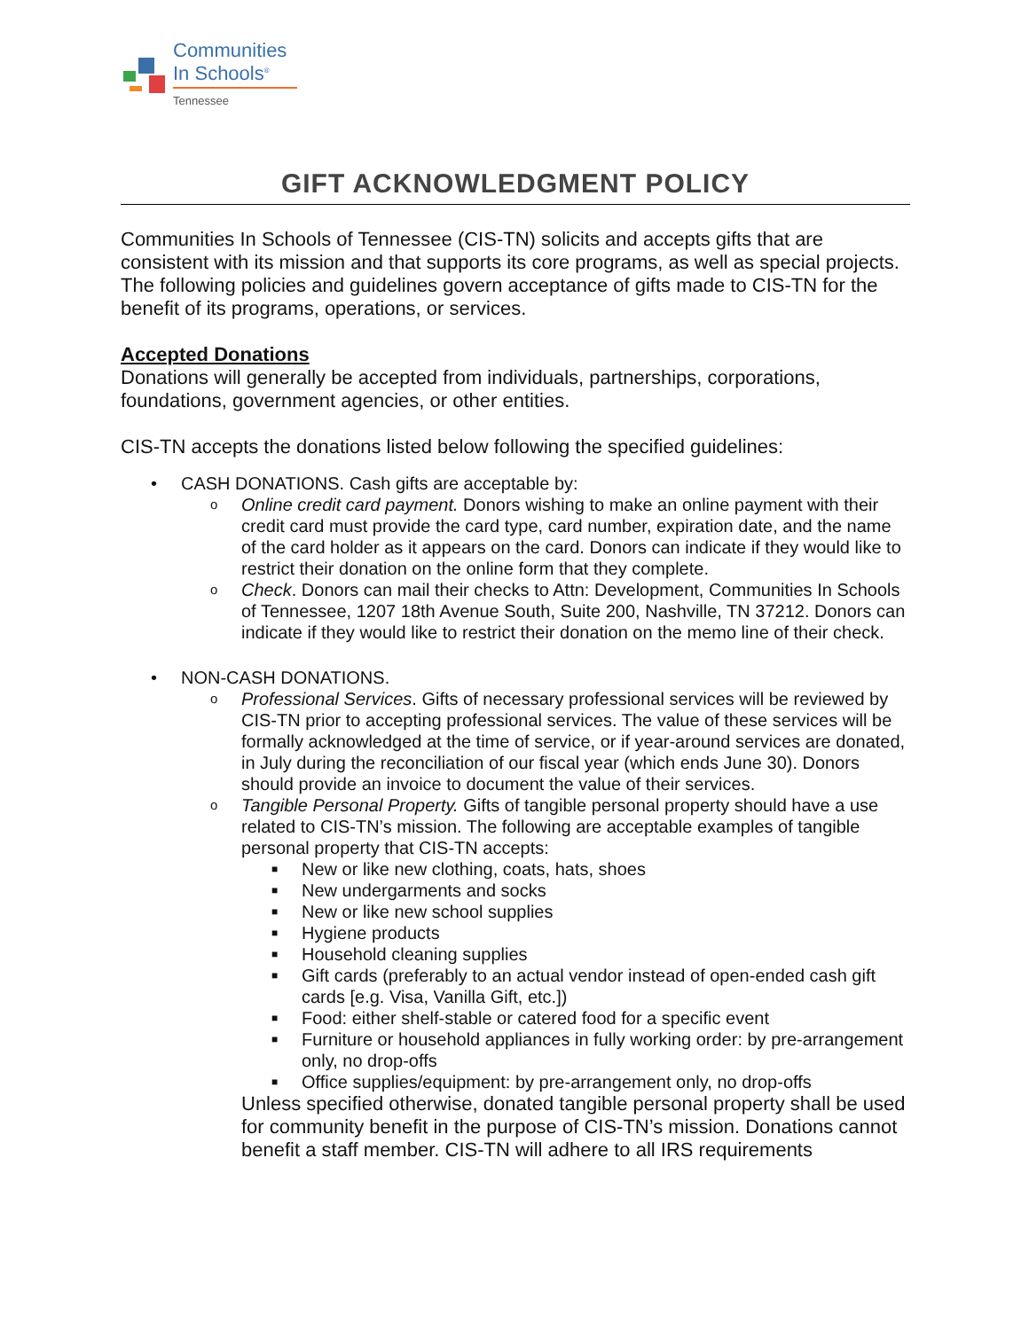Communities
In Schools<sup>®</sup>
Tennessee
GIFT ACKNOWLEDGMENT POLICY
Communities In Schools of Tennessee (CIS-TN) solicits and accepts gifts that are consistent with its mission and that supports its core programs, as well as special projects. The following policies and guidelines govern acceptance of gifts made to CIS-TN for the benefit of its programs, operations, or services.
Accepted Donations
Donations will generally be accepted from individuals, partnerships, corporations, foundations, government agencies, or other entities.
CIS-TN accepts the donations listed below following the specified guidelines:
• CASH DONATIONS. Cash gifts are acceptable by:
o
Online credit card payment. Donors wishing to make an online payment with their credit card must provide the card type, card number, expiration date, and the name of the card holder as it appears on the card. Donors can indicate if they would like to restrict their donation on the online form that they complete.
o
Check. Donors can mail their checks to Attn: Development, Communities In Schools of Tennessee, 1207 18th Avenue South, Suite 200, Nashville, TN 37212. Donors can indicate if they would like to restrict their donation on the memo line of their check.
• NON-CASH DONATIONS.
o
Professional Services. Gifts of necessary professional services will be reviewed by CIS-TN prior to accepting professional services. The value of these services will be formally acknowledged at the time of service, or if year-around services are donated, in July during the reconciliation of our fiscal year (which ends June 30). Donors should provide an invoice to document the value of their services.
o
Tangible Personal Property. Gifts of tangible personal property should have a use related to CIS-TN’s mission. The following are acceptable examples of tangible personal property that CIS-TN accepts:
■
New or like new clothing, coats, hats, shoes
■
New undergarments and socks
■
New or like new school supplies
■
Hygiene products
■
Household cleaning supplies
■
Gift cards (preferably to an actual vendor instead of open-ended cash gift cards [e.g. Visa, Vanilla Gift, etc.])
■
Food: either shelf-stable or catered food for a specific event
■
Furniture or household appliances in fully working order: by pre-arrangement only, no drop-offs
■
Office supplies/equipment: by pre-arrangement only, no drop-offs
Unless specified otherwise, donated tangible personal property shall be used for community benefit in the purpose of CIS-TN’s mission. Donations cannot benefit a staff member. CIS-TN will adhere to all IRS requirements